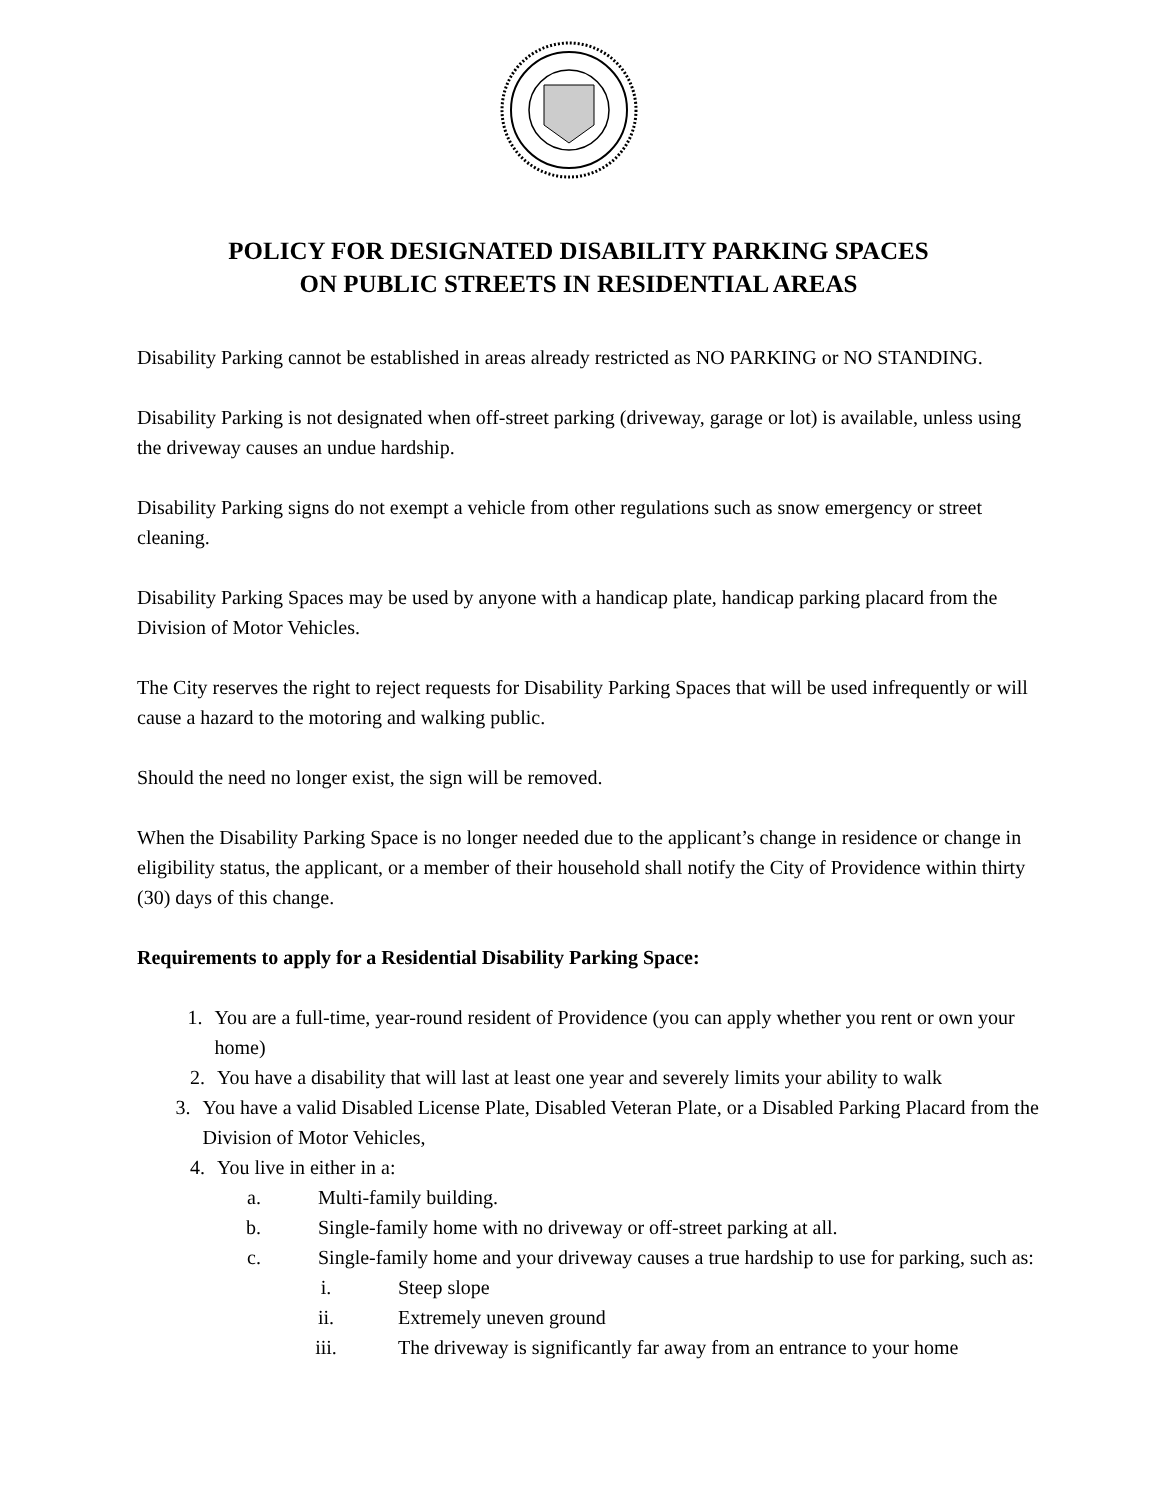POLICY FOR DESIGNATED DISABILITY PARKING SPACES
ON PUBLIC STREETS IN RESIDENTIAL AREAS
Disability Parking cannot be established in areas already restricted as NO PARKING or NO STANDING.
Disability Parking is not designated when off-street parking (driveway, garage or lot) is available, unless using the driveway causes an undue hardship.
Disability Parking signs do not exempt a vehicle from other regulations such as snow emergency or street cleaning.
Disability Parking Spaces may be used by anyone with a handicap plate, handicap parking placard from the Division of Motor Vehicles.
The City reserves the right to reject requests for Disability Parking Spaces that will be used infrequently or will cause a hazard to the motoring and walking public.
Should the need no longer exist, the sign will be removed.
When the Disability Parking Space is no longer needed due to the applicant’s change in residence or change in eligibility status, the applicant, or a member of their household shall notify the City of Providence within thirty (30) days of this change.
Requirements to apply for a Residential Disability Parking Space:
1. You are a full-time, year-round resident of Providence (you can apply whether you rent or own your home)
2. You have a disability that will last at least one year and severely limits your ability to walk
3. You have a valid Disabled License Plate, Disabled Veteran Plate, or a Disabled Parking Placard from the Division of Motor Vehicles,
4. You live in either in a:
a. Multi-family building.
b. Single-family home with no driveway or off-street parking at all.
c. Single-family home and your driveway causes a true hardship to use for parking, such as:
i. Steep slope
ii. Extremely uneven ground
iii. The driveway is significantly far away from an entrance to your home